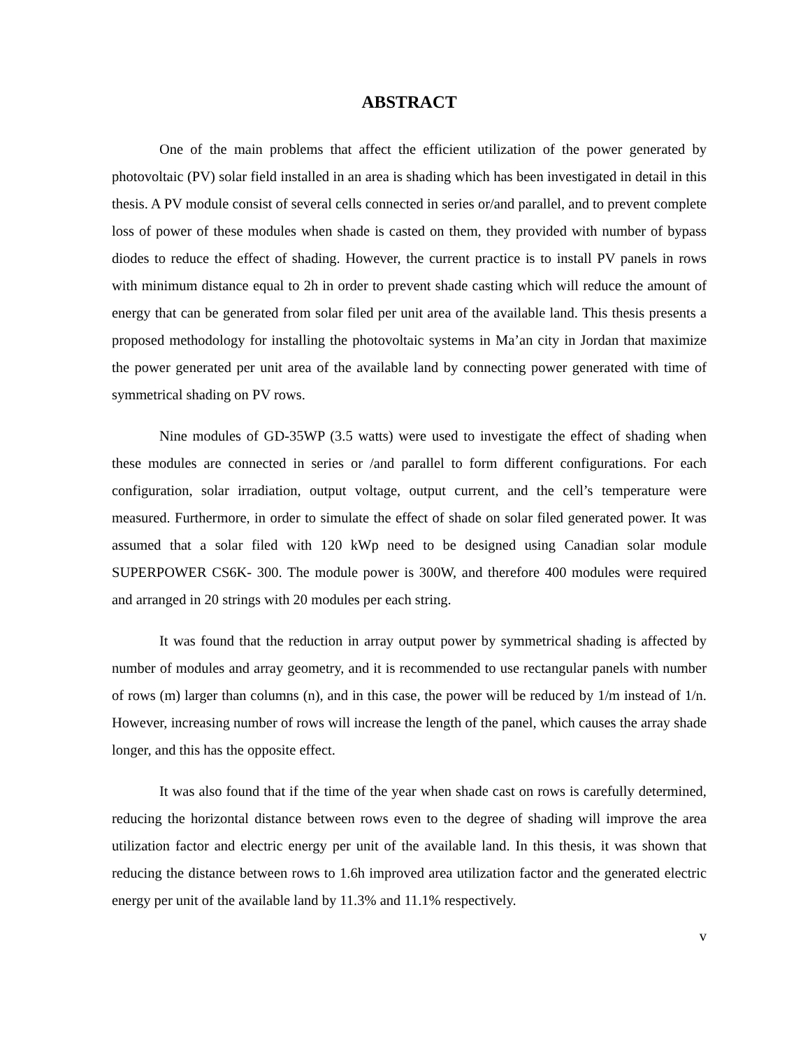ABSTRACT
One of the main problems that affect the efficient utilization of the power generated by photovoltaic (PV) solar field installed in an area is shading which has been investigated in detail in this thesis. A PV module consist of several cells connected in series or/and parallel, and to prevent complete loss of power of these modules when shade is casted on them, they provided with number of bypass diodes to reduce the effect of shading. However, the current practice is to install PV panels in rows with minimum distance equal to 2h in order to prevent shade casting which will reduce the amount of energy that can be generated from solar filed per unit area of the available land. This thesis presents a proposed methodology for installing the photovoltaic systems in Ma’an city in Jordan that maximize the power generated per unit area of the available land by connecting power generated with time of symmetrical shading on PV rows.
Nine modules of GD-35WP (3.5 watts) were used to investigate the effect of shading when these modules are connected in series or /and parallel to form different configurations. For each configuration, solar irradiation, output voltage, output current, and the cell’s temperature were measured. Furthermore, in order to simulate the effect of shade on solar filed generated power. It was assumed that a solar filed with 120 kWp need to be designed using Canadian solar module SUPERPOWER CS6K- 300. The module power is 300W, and therefore 400 modules were required and arranged in 20 strings with 20 modules per each string.
It was found that the reduction in array output power by symmetrical shading is affected by number of modules and array geometry, and it is recommended to use rectangular panels with number of rows (m) larger than columns (n), and in this case, the power will be reduced by 1/m instead of 1/n. However, increasing number of rows will increase the length of the panel, which causes the array shade longer, and this has the opposite effect.
It was also found that if the time of the year when shade cast on rows is carefully determined, reducing the horizontal distance between rows even to the degree of shading will improve the area utilization factor and electric energy per unit of the available land. In this thesis, it was shown that reducing the distance between rows to 1.6h improved area utilization factor and the generated electric energy per unit of the available land by 11.3% and 11.1% respectively.
v